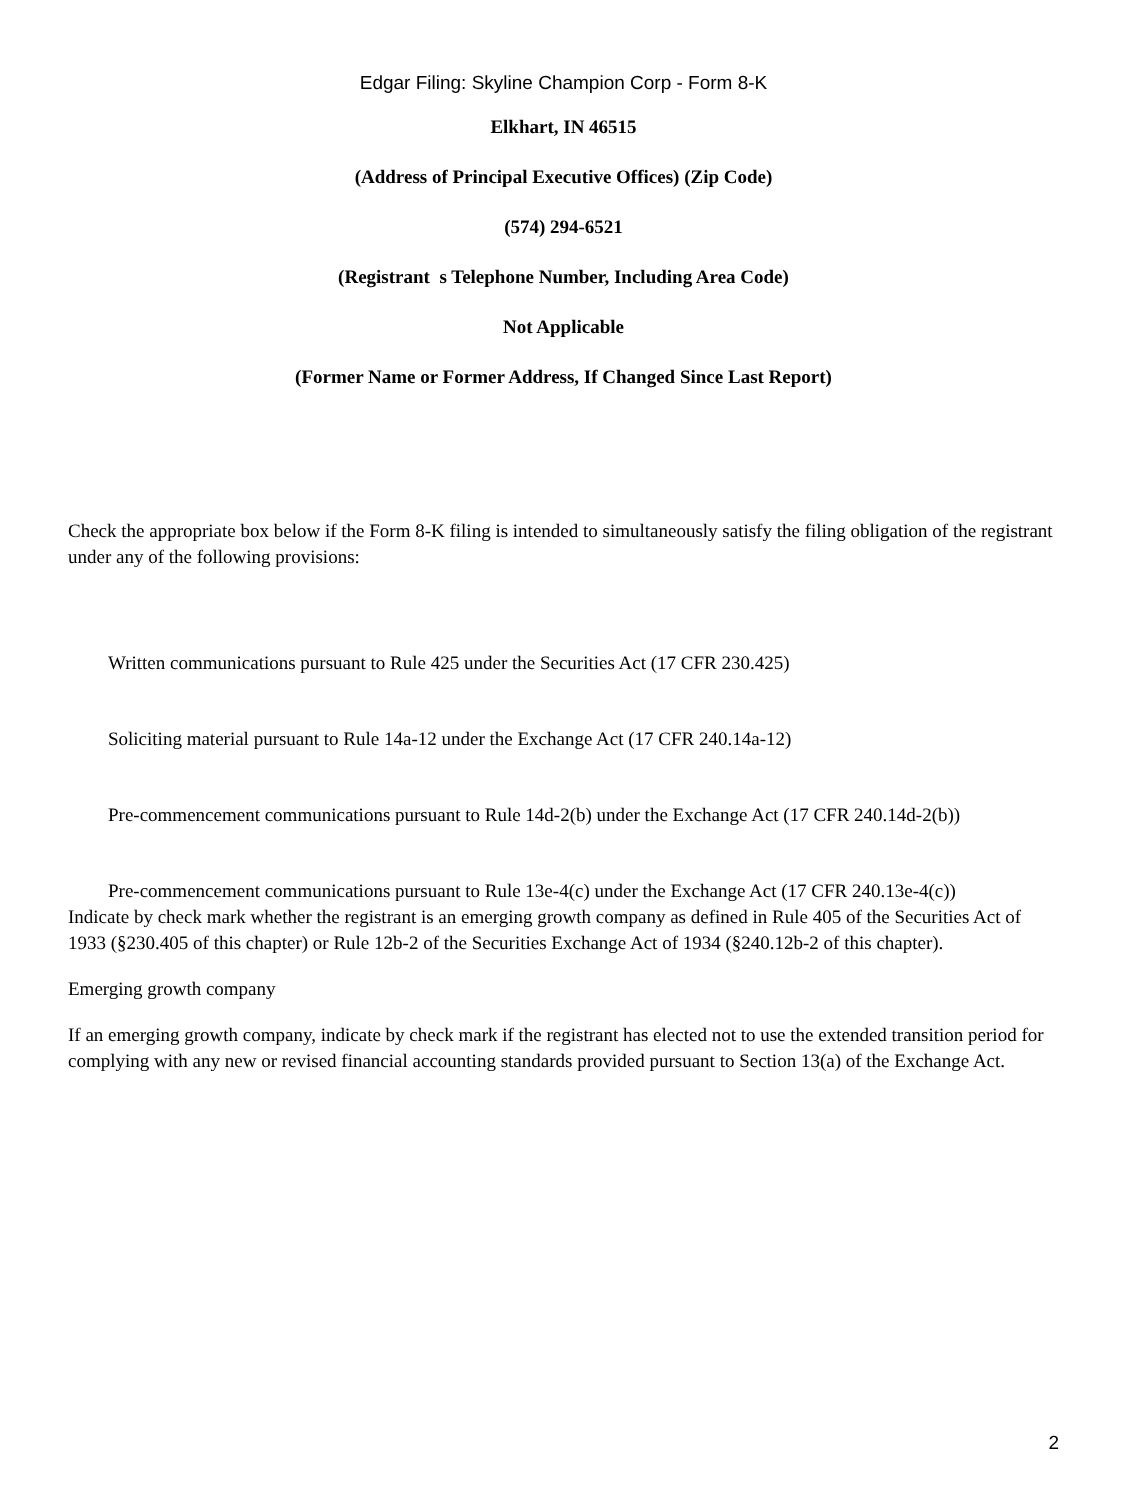Edgar Filing: Skyline Champion Corp - Form 8-K
Elkhart, IN 46515
(Address of Principal Executive Offices) (Zip Code)
(574) 294-6521
(Registrant s Telephone Number, Including Area Code)
Not Applicable
(Former Name or Former Address, If Changed Since Last Report)
Check the appropriate box below if the Form 8-K filing is intended to simultaneously satisfy the filing obligation of the registrant under any of the following provisions:
Written communications pursuant to Rule 425 under the Securities Act (17 CFR 230.425)
Soliciting material pursuant to Rule 14a-12 under the Exchange Act (17 CFR 240.14a-12)
Pre-commencement communications pursuant to Rule 14d-2(b) under the Exchange Act (17 CFR 240.14d-2(b))
Pre-commencement communications pursuant to Rule 13e-4(c) under the Exchange Act (17 CFR 240.13e-4(c))
Indicate by check mark whether the registrant is an emerging growth company as defined in Rule 405 of the Securities Act of 1933 (§230.405 of this chapter) or Rule 12b-2 of the Securities Exchange Act of 1934 (§240.12b-2 of this chapter).
Emerging growth company
If an emerging growth company, indicate by check mark if the registrant has elected not to use the extended transition period for complying with any new or revised financial accounting standards provided pursuant to Section 13(a) of the Exchange Act.
2